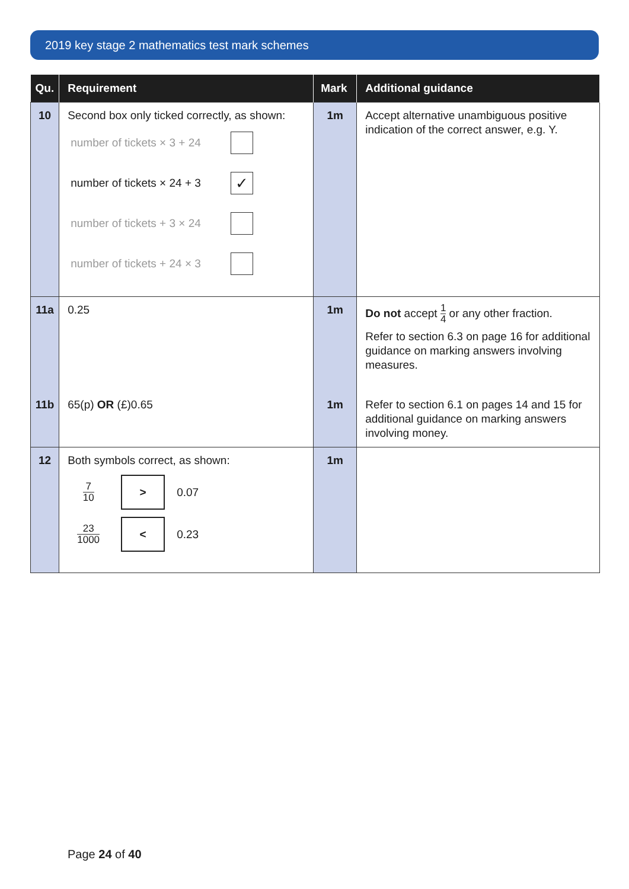2019 key stage 2 mathematics test mark schemes
| Qu. | Requirement | Mark | Additional guidance |
| --- | --- | --- | --- |
| 10 | Second box only ticked correctly, as shown: number of tickets × 3 + 24 number of tickets × 24 + 3 ✓ number of tickets + 3 × 24 number of tickets + 24 × 3 | 1m | Accept alternative unambiguous positive indication of the correct answer, e.g. Y. |
| 11a | 0.25 | 1m | Do not accept 1 4 or any other fraction. Refer to section 6.3 on page 16 for additional guidance on marking answers involving measures. |
| 11b | 65(p) OR (£)0.65 | 1m | Refer to section 6.1 on pages 14 and 15 for additional guidance on marking answers involving money. |
| 12 | Both symbols correct, as shown: 7 10 > 0.07 23 1000 < 0.23 | 1m | |
Page 24 of 40